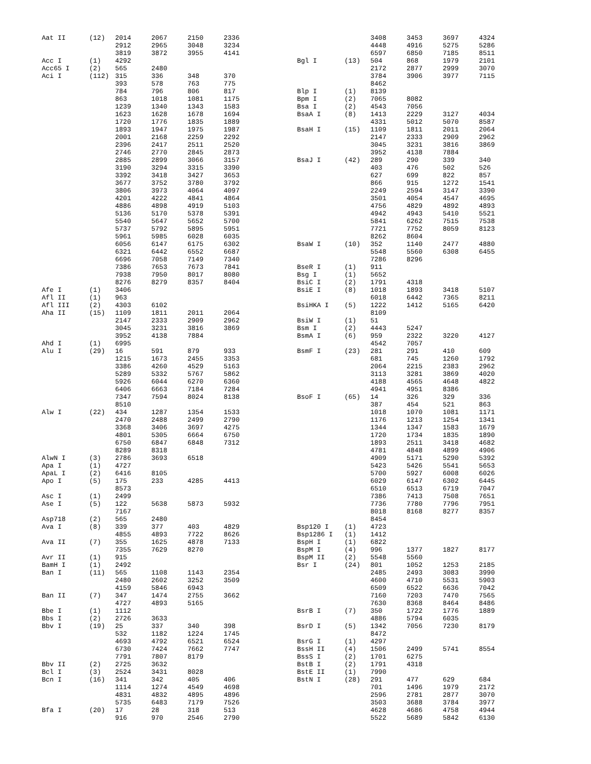| Aat II | (12) | 2014 | 2067 | 2150 | 2336 |
| | | 2912 | 2965 | 3048 | 3234 |
| | | 3819 | 3872 | 3955 | 4141 |
| Acc I | (1) | 4292 | | | |
| Acc65 I | (2) | 565 | 2480 | | |
| Aci I | (112) | 315 | 336 | 348 | 370 |
| | | 393 | 578 | 763 | 775 |
| | | 784 | 796 | 806 | 817 |
| | | 863 | 1018 | 1081 | 1175 |
| | | 1239 | 1340 | 1343 | 1583 |
| | | 1623 | 1628 | 1678 | 1694 |
| | | 1720 | 1776 | 1835 | 1889 |
| | | 1893 | 1947 | 1975 | 1987 |
| | | 2001 | 2168 | 2259 | 2292 |
| | | 2396 | 2417 | 2511 | 2520 |
| | | 2746 | 2770 | 2845 | 2873 |
| | | 2885 | 2899 | 3066 | 3157 |
| | | 3190 | 3294 | 3315 | 3390 |
| | | 3392 | 3418 | 3427 | 3653 |
| | | 3677 | 3752 | 3780 | 3792 |
| | | 3806 | 3973 | 4064 | 4097 |
| | | 4201 | 4222 | 4841 | 4864 |
| | | 4886 | 4898 | 4919 | 5103 |
| | | 5136 | 5170 | 5378 | 5391 |
| | | 5540 | 5647 | 5652 | 5700 |
| | | 5737 | 5792 | 5895 | 5951 |
| | | 5961 | 5985 | 6028 | 6035 |
| | | 6056 | 6147 | 6175 | 6302 |
| | | 6321 | 6442 | 6552 | 6687 |
| | | 6696 | 7058 | 7149 | 7340 |
| | | 7386 | 7653 | 7673 | 7841 |
| | | 7938 | 7950 | 8017 | 8080 |
| | | 8276 | 8279 | 8357 | 8404 |
| Afe I | (1) | 3406 | | | |
| Afl II | (1) | 963 | | | |
| Afl III | (2) | 4303 | 6102 | | |
| Aha II | (15) | 1109 | 1811 | 2011 | 2064 |
| | | 2147 | 2333 | 2909 | 2962 |
| | | 3045 | 3231 | 3816 | 3869 |
| | | 3952 | 4138 | 7884 | |
| Ahd I | (1) | 6995 | | | |
| Alu I | (29) | 16 | 591 | 879 | 933 |
| | | 1215 | 1673 | 2455 | 3353 |
| | | 3386 | 4260 | 4529 | 5163 |
| | | 5289 | 5332 | 5767 | 5862 |
| | | 5926 | 6044 | 6270 | 6360 |
| | | 6406 | 6663 | 7184 | 7284 |
| | | 7347 | 7594 | 8024 | 8138 |
| | | 8510 | | | |
| Alw I | (22) | 434 | 1287 | 1354 | 1533 |
| | | 2470 | 2488 | 2499 | 2790 |
| | | 3368 | 3406 | 3697 | 4275 |
| | | 4801 | 5305 | 6664 | 6750 |
| | | 6750 | 6847 | 6848 | 7312 |
| | | 8289 | 8318 | | |
| AlwN I | (3) | 2786 | 3693 | 6518 | |
| Apa I | (1) | 4727 | | | |
| ApaL I | (2) | 6416 | 8105 | | |
| Apo I | (5) | 175 | 233 | 4285 | 4413 |
| | | 8573 | | | |
| Asc I | (1) | 2499 | | | |
| Ase I | (5) | 122 | 5638 | 5873 | 5932 |
| | | 7167 | | | |
| Asp718 | (2) | 565 | 2480 | | |
| Ava I | (8) | 339 | 377 | 403 | 4829 |
| | | 4855 | 4893 | 7722 | 8626 |
| Ava II | (7) | 355 | 1625 | 4878 | 7133 |
| | | 7355 | 7629 | 8270 | |
| Avr II | (1) | 915 | | | |
| BamH I | (1) | 2492 | | | |
| Ban I | (11) | 565 | 1108 | 1143 | 2354 |
| | | 2480 | 2602 | 3252 | 3509 |
| | | 4159 | 5846 | 6943 | |
| Ban II | (7) | 347 | 1474 | 2755 | 3662 |
| | | 4727 | 4893 | 5165 | |
| Bbe I | (1) | 1112 | | | |
| Bbs I | (2) | 2726 | 3633 | | |
| Bbv I | (19) | 25 | 337 | 340 | 398 |
| | | 532 | 1182 | 1224 | 1745 |
| | | 4693 | 4792 | 6521 | 6524 |
| | | 6730 | 7424 | 7662 | 7747 |
| | | 7791 | 7807 | 8179 | |
| Bbv II | (2) | 2725 | 3632 | | |
| Bcl I | (3) | 2524 | 3431 | 8028 | |
| Bcn I | (16) | 341 | 342 | 405 | 406 |
| | | 1114 | 1274 | 4549 | 4698 |
| | | 4831 | 4832 | 4895 | 4896 |
| | | 5735 | 6483 | 7179 | 7526 |
| Bfa I | (20) | 17 | 28 | 318 | 513 |
| | | 916 | 970 | 2546 | 2790 |
| | | 3408 | 3453 | 3697 | 4324 |
| | | 4448 | 4916 | 5275 | 5286 |
| | | 6597 | 6850 | 7185 | 8511 |
| Bgl I | (13) | 504 | 868 | 1979 | 2101 |
| | | 2172 | 2877 | 2999 | 3070 |
| | | 3784 | 3906 | 3977 | 7115 |
| | | 8462 | | | |
| Blp I | (1) | 8139 | | | |
| Bpm I | (2) | 7065 | 8082 | | |
| Bsa I | (2) | 4543 | 7056 | | |
| BsaA I | (8) | 1413 | 2229 | 3127 | 4034 |
| | | 4331 | 5012 | 5070 | 8587 |
| BsaH I | (15) | 1109 | 1811 | 2011 | 2064 |
| | | 2147 | 2333 | 2909 | 2962 |
| | | 3045 | 3231 | 3816 | 3869 |
| | | 3952 | 4138 | 7884 | |
| BsaJ I | (42) | 289 | 290 | 339 | 340 |
| | | 403 | 476 | 502 | 526 |
| | | 627 | 699 | 822 | 857 |
| | | 866 | 915 | 1272 | 1541 |
| | | 2249 | 2594 | 3147 | 3390 |
| | | 3501 | 4054 | 4547 | 4695 |
| | | 4756 | 4829 | 4892 | 4893 |
| | | 4942 | 4943 | 5410 | 5521 |
| | | 5841 | 6262 | 7515 | 7538 |
| | | 7721 | 7752 | 8059 | 8123 |
| | | 8262 | 8604 | | |
| BsaW I | (10) | 352 | 1140 | 2477 | 4880 |
| | | 5548 | 5560 | 6308 | 6455 |
| | | 7286 | 8296 | | |
| BseR I | (1) | 911 | | | |
| Bsg I | (1) | 5652 | | | |
| BsiC I | (2) | 1791 | 4318 | | |
| BsiE I | (8) | 1018 | 1893 | 3418 | 5107 |
| | | 6018 | 6442 | 7365 | 8211 |
| BsiHKA I | (5) | 1222 | 1412 | 5165 | 6420 |
| | | 8109 | | | |
| BsiW I | (1) | 51 | | | |
| Bsm I | (2) | 4443 | 5247 | | |
| BsmA I | (6) | 959 | 2322 | 3220 | 4127 |
| | | 4542 | 7057 | | |
| BsmF I | (23) | 281 | 291 | 410 | 609 |
| | | 681 | 745 | 1260 | 1792 |
| | | 2064 | 2215 | 2383 | 2962 |
| | | 3113 | 3281 | 3869 | 4020 |
| | | 4188 | 4565 | 4648 | 4822 |
| | | 4941 | 4951 | 8386 | |
| BsoF I | (65) | 14 | 326 | 329 | 336 |
| | | 387 | 454 | 521 | 863 |
| | | 1018 | 1070 | 1081 | 1171 |
| | | 1176 | 1213 | 1254 | 1341 |
| | | 1344 | 1347 | 1583 | 1679 |
| | | 1720 | 1734 | 1835 | 1890 |
| | | 1893 | 2511 | 3418 | 4682 |
| | | 4781 | 4848 | 4899 | 4906 |
| | | 4909 | 5171 | 5290 | 5392 |
| | | 5423 | 5426 | 5541 | 5653 |
| | | 5700 | 5927 | 6008 | 6026 |
| | | 6029 | 6147 | 6302 | 6445 |
| | | 6510 | 6513 | 6719 | 7047 |
| | | 7386 | 7413 | 7508 | 7651 |
| | | 7736 | 7780 | 7796 | 7951 |
| | | 8018 | 8168 | 8277 | 8357 |
| | | 8454 | | | |
| Bsp120 I | (1) | 4723 | | | |
| Bsp1286 I | (1) | 1412 | | | |
| BspH I | (1) | 6822 | | | |
| BspM I | (4) | 996 | 1377 | 1827 | 8177 |
| BspM II | (2) | 5548 | 5560 | | |
| Bsr I | (24) | 801 | 1052 | 1253 | 2185 |
| | | 2485 | 2493 | 3083 | 3990 |
| | | 4600 | 4710 | 5531 | 5903 |
| | | 6509 | 6522 | 6636 | 7042 |
| | | 7160 | 7203 | 7470 | 7565 |
| | | 7630 | 8368 | 8464 | 8486 |
| BsrB I | (7) | 350 | 1722 | 1776 | 1889 |
| | | 4886 | 5794 | 6035 | |
| BsrD I | (5) | 1342 | 7056 | 7230 | 8179 |
| | | 8472 | | | |
| BsrG I | (1) | 4297 | | | |
| BssH II | (4) | 1506 | 2499 | 5741 | 8554 |
| BssS I | (2) | 1701 | 6275 | | |
| BstB I | (2) | 1791 | 4318 | | |
| BstE II | (1) | 7990 | | | |
| BstN I | (28) | 291 | 477 | 629 | 684 |
| | | 701 | 1496 | 1979 | 2172 |
| | | 2596 | 2781 | 2877 | 3070 |
| | | 3503 | 3688 | 3784 | 3977 |
| | | 4628 | 4686 | 4758 | 4944 |
| | | 5522 | 5689 | 5842 | 6130 |